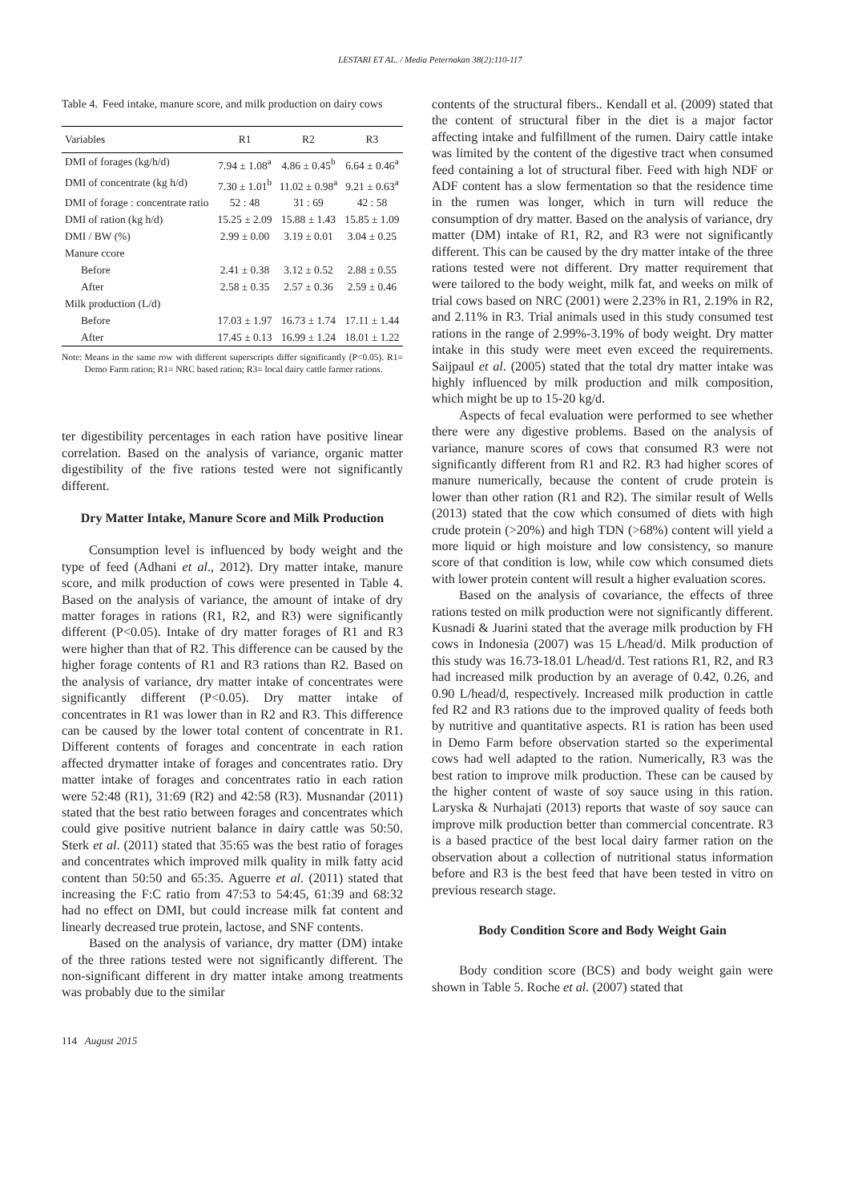LESTARI ET AL. / Media Peternakan 38(2):110-117
Table 4. Feed intake, manure score, and milk production on dairy cows
| Variables | R1 | R2 | R3 |
| --- | --- | --- | --- |
| DMI of forages (kg/h/d) | 7.94 ± 1.08<sup>a</sup> | 4.86 ± 0.45<sup>b</sup> | 6.64 ± 0.46<sup>a</sup> |
| DMI of concentrate (kg h/d) | 7.30 ± 1.01<sup>b</sup> | 11.02 ± 0.98<sup>a</sup> | 9.21 ± 0.63<sup>a</sup> |
| DMI of forage : concentrate ratio | 52 : 48 | 31 : 69 | 42 : 58 |
| DMI of ration (kg h/d) | 15.25 ± 2.09 | 15.88 ± 1.43 | 15.85 ± 1.09 |
| DMI / BW (%) | 2.99 ± 0.00 | 3.19 ± 0.01 | 3.04 ± 0.25 |
| Manure ccore | | | |
| Before | 2.41 ± 0.38 | 3.12 ± 0.52 | 2.88 ± 0.55 |
| After | 2.58 ± 0.35 | 2.57 ± 0.36 | 2.59 ± 0.46 |
| Milk production (L/d) | | | |
| Before | 17.03 ± 1.97 | 16.73 ± 1.74 | 17.11 ± 1.44 |
| After | 17.45 ± 0.13 | 16.99 ± 1.24 | 18.01 ± 1.22 |
Note: Means in the same row with different superscripts differ significantly (P<0.05). R1= Demo Farm ration; R1= NRC based ration; R3= local dairy cattle farmer rations.
ter digestibility percentages in each ration have positive linear correlation. Based on the analysis of variance, organic matter digestibility of the five rations tested were not significantly different.
Dry Matter Intake, Manure Score and Milk Production
Consumption level is influenced by body weight and the type of feed (Adhani et al., 2012). Dry matter intake, manure score, and milk production of cows were presented in Table 4. Based on the analysis of variance, the amount of intake of dry matter forages in rations (R1, R2, and R3) were significantly different (P<0.05). Intake of dry matter forages of R1 and R3 were higher than that of R2. This difference can be caused by the higher forage contents of R1 and R3 rations than R2. Based on the analysis of variance, dry matter intake of concentrates were significantly different (P<0.05). Dry matter intake of concentrates in R1 was lower than in R2 and R3. This difference can be caused by the lower total content of concentrate in R1. Different contents of forages and concentrate in each ration affected drymatter intake of forages and concentrates ratio. Dry matter intake of forages and concentrates ratio in each ration were 52:48 (R1), 31:69 (R2) and 42:58 (R3). Musnandar (2011) stated that the best ratio between forages and concentrates which could give positive nutrient balance in dairy cattle was 50:50. Sterk et al. (2011) stated that 35:65 was the best ratio of forages and concentrates which improved milk quality in milk fatty acid content than 50:50 and 65:35. Aguerre et al. (2011) stated that increasing the F:C ratio from 47:53 to 54:45, 61:39 and 68:32 had no effect on DMI, but could increase milk fat content and linearly decreased true protein, lactose, and SNF contents.
Based on the analysis of variance, dry matter (DM) intake of the three rations tested were not significantly different. The non-significant different in dry matter intake among treatments was probably due to the similar
114 August 2015
contents of the structural fibers.. Kendall et al. (2009) stated that the content of structural fiber in the diet is a major factor affecting intake and fulfillment of the rumen. Dairy cattle intake was limited by the content of the digestive tract when consumed feed containing a lot of structural fiber. Feed with high NDF or ADF content has a slow fermentation so that the residence time in the rumen was longer, which in turn will reduce the consumption of dry matter. Based on the analysis of variance, dry matter (DM) intake of R1, R2, and R3 were not significantly different. This can be caused by the dry matter intake of the three rations tested were not different. Dry matter requirement that were tailored to the body weight, milk fat, and weeks on milk of trial cows based on NRC (2001) were 2.23% in R1, 2.19% in R2, and 2.11% in R3. Trial animals used in this study consumed test rations in the range of 2.99%-3.19% of body weight. Dry matter intake in this study were meet even exceed the requirements. Saijpaul et al. (2005) stated that the total dry matter intake was highly influenced by milk production and milk composition, which might be up to 15-20 kg/d.
Aspects of fecal evaluation were performed to see whether there were any digestive problems. Based on the analysis of variance, manure scores of cows that consumed R3 were not significantly different from R1 and R2. R3 had higher scores of manure numerically, because the content of crude protein is lower than other ration (R1 and R2). The similar result of Wells (2013) stated that the cow which consumed of diets with high crude protein (>20%) and high TDN (>68%) content will yield a more liquid or high moisture and low consistency, so manure score of that condition is low, while cow which consumed diets with lower protein content will result a higher evaluation scores.
Based on the analysis of covariance, the effects of three rations tested on milk production were not significantly different. Kusnadi & Juarini stated that the average milk production by FH cows in Indonesia (2007) was 15 L/head/d. Milk production of this study was 16.73-18.01 L/head/d. Test rations R1, R2, and R3 had increased milk production by an average of 0.42, 0.26, and 0.90 L/head/d, respectively. Increased milk production in cattle fed R2 and R3 rations due to the improved quality of feeds both by nutritive and quantitative aspects. R1 is ration has been used in Demo Farm before observation started so the experimental cows had well adapted to the ration. Numerically, R3 was the best ration to improve milk production. These can be caused by the higher content of waste of soy sauce using in this ration. Laryska & Nurhajati (2013) reports that waste of soy sauce can improve milk production better than commercial concentrate. R3 is a based practice of the best local dairy farmer ration on the observation about a collection of nutritional status information before and R3 is the best feed that have been tested in vitro on previous research stage.
Body Condition Score and Body Weight Gain
Body condition score (BCS) and body weight gain were shown in Table 5. Roche et al. (2007) stated that